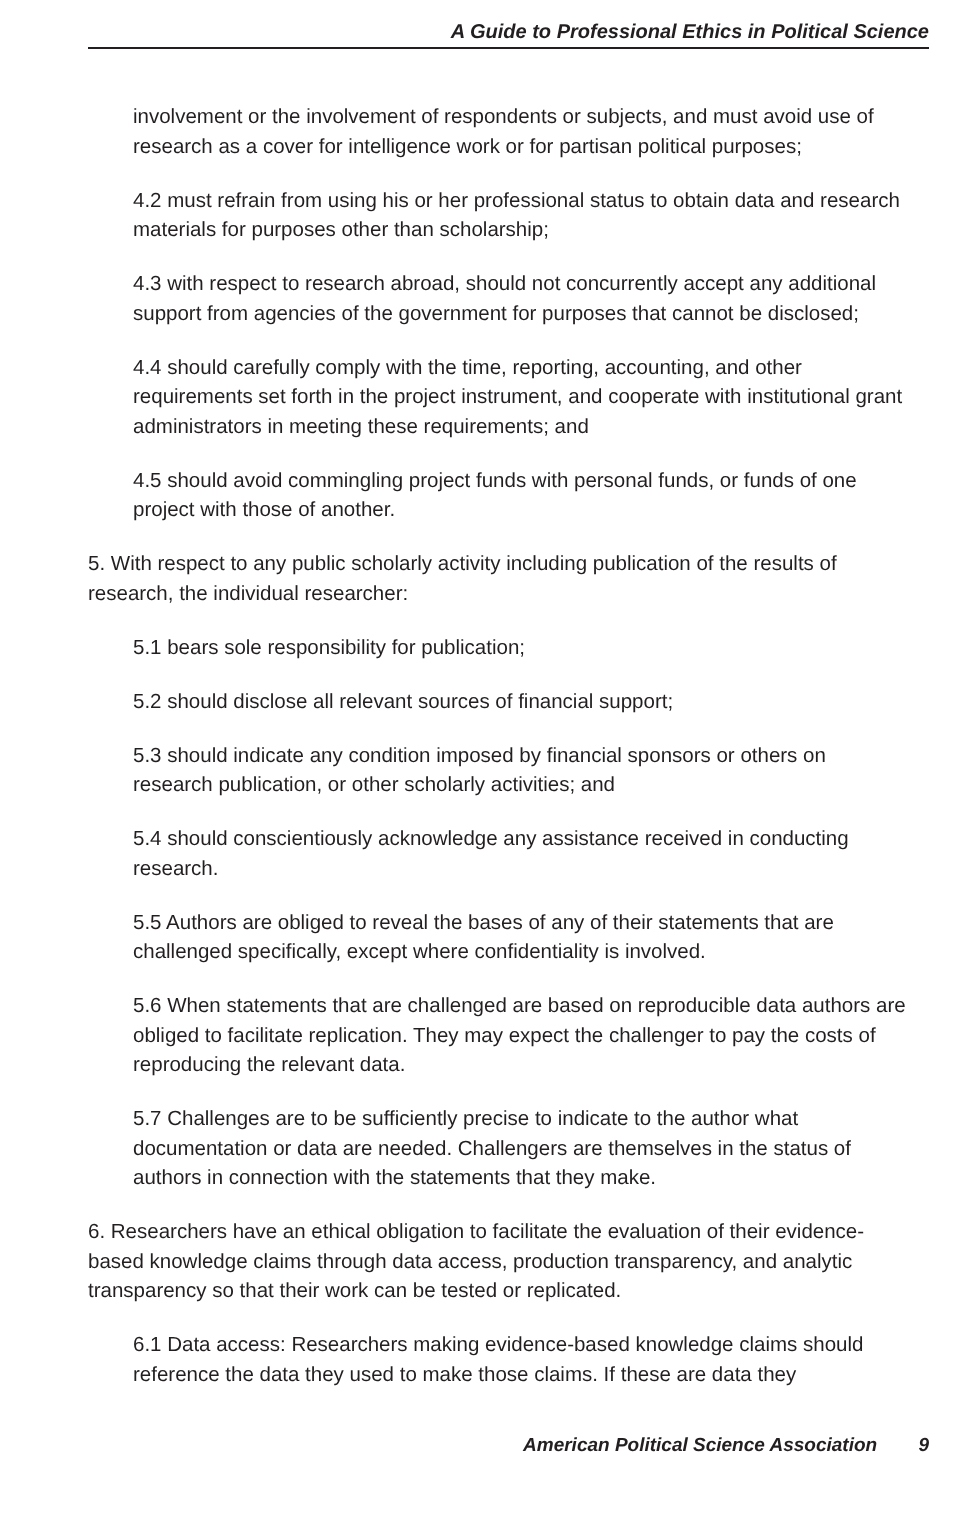A Guide to Professional Ethics in Political Science
involvement or the involvement of respondents or subjects, and must avoid use of research as a cover for intelligence work or for partisan political purposes;
4.2 must refrain from using his or her professional status to obtain data and research materials for purposes other than scholarship;
4.3 with respect to research abroad, should not concurrently accept any additional support from agencies of the government for purposes that cannot be disclosed;
4.4 should carefully comply with the time, reporting, accounting, and other requirements set forth in the project instrument, and cooperate with institutional grant administrators in meeting these requirements; and
4.5 should avoid commingling project funds with personal funds, or funds of one project with those of another.
5. With respect to any public scholarly activity including publication of the results of research, the individual researcher:
5.1 bears sole responsibility for publication;
5.2 should disclose all relevant sources of financial support;
5.3 should indicate any condition imposed by financial sponsors or others on research publication, or other scholarly activities; and
5.4 should conscientiously acknowledge any assistance received in conducting research.
5.5 Authors are obliged to reveal the bases of any of their statements that are challenged specifically, except where confidentiality is involved.
5.6 When statements that are challenged are based on reproducible data authors are obliged to facilitate replication. They may expect the challenger to pay the costs of reproducing the relevant data.
5.7 Challenges are to be sufficiently precise to indicate to the author what documentation or data are needed. Challengers are themselves in the status of authors in connection with the statements that they make.
6. Researchers have an ethical obligation to facilitate the evaluation of their evidence-based knowledge claims through data access, production transparency, and analytic transparency so that their work can be tested or replicated.
6.1 Data access: Researchers making evidence-based knowledge claims should reference the data they used to make those claims. If these are data they
American Political Science Association 9